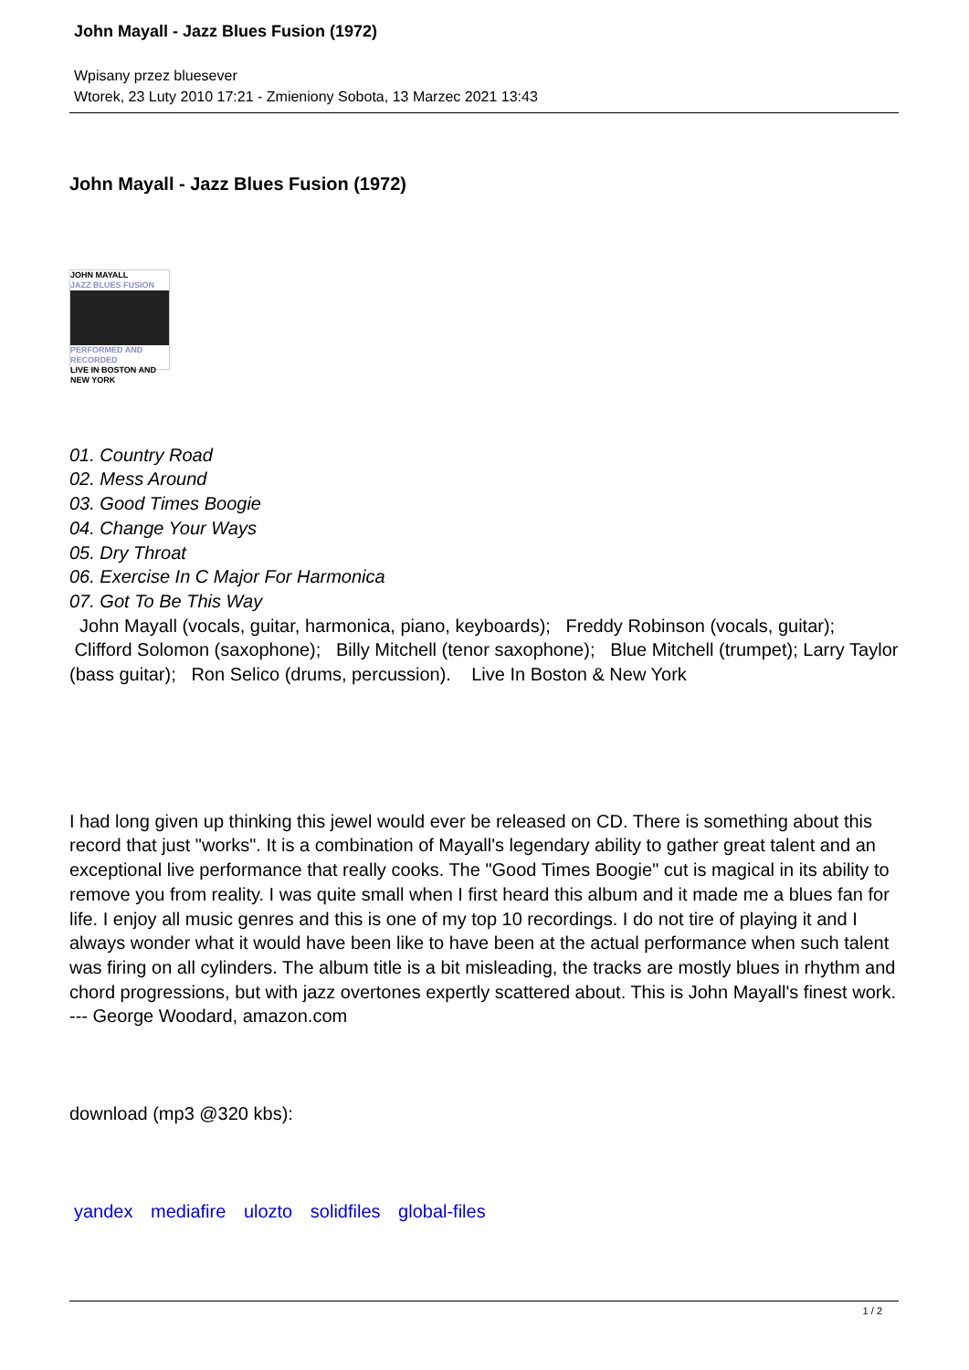John Mayall - Jazz Blues Fusion (1972)
Wpisany przez bluesever
Wtorek, 23 Luty 2010 17:21 - Zmieniony Sobota, 13 Marzec 2021 13:43
John Mayall - Jazz Blues Fusion (1972)
JOHN MAYALL
JAZZ BLUES FUSION
PERFORMED AND RECORDED
LIVE IN BOSTON AND NEW YORK
01. Country Road
02. Mess Around
03. Good Times Boogie
04. Change Your Ways
05. Dry Throat
06. Exercise In C Major For Harmonica
07. Got To Be This Way
John Mayall (vocals, guitar, harmonica, piano, keyboards); Freddy Robinson (vocals, guitar); Clifford Solomon (saxophone); Billy Mitchell (tenor saxophone); Blue Mitchell (trumpet); Larry Taylor (bass guitar); Ron Selico (drums, percussion). Live In Boston & New York
I had long given up thinking this jewel would ever be released on CD. There is something about this record that just "works". It is a combination of Mayall's legendary ability to gather great talent and an exceptional live performance that really cooks. The "Good Times Boogie" cut is magical in its ability to remove you from reality. I was quite small when I first heard this album and it made me a blues fan for life. I enjoy all music genres and this is one of my top 10 recordings. I do not tire of playing it and I always wonder what it would have been like to have been at the actual performance when such talent was firing on all cylinders. The album title is a bit misleading, the tracks are mostly blues in rhythm and chord progressions, but with jazz overtones expertly scattered about. This is John Mayall's finest work. --- George Woodard, amazon.com
download (mp3 @320 kbs):
yandex mediafire ulozto solidfiles global-files
1 / 2